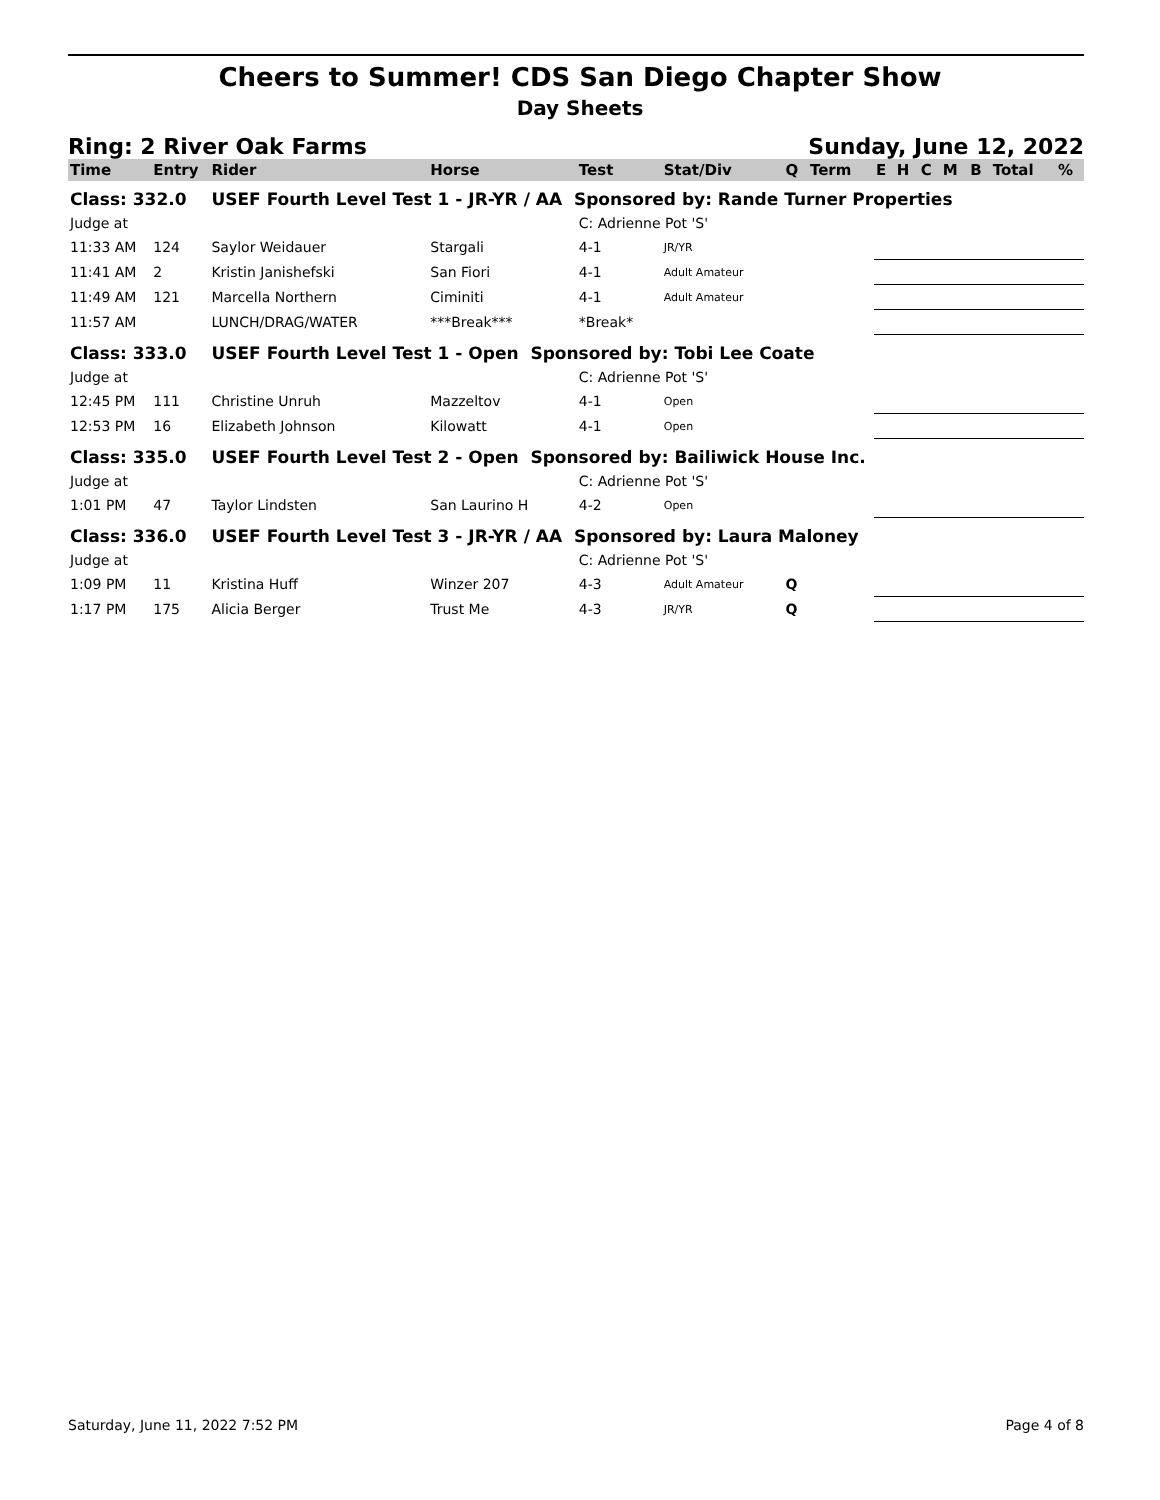Cheers to Summer! CDS San Diego Chapter Show
Day Sheets
Ring: 2 River Oak Farms Sunday, June 12, 2022
| Time | Entry | Rider | Horse | Test | Stat/Div | Q | Term | E | H | C | M | B | Total | % |
| --- | --- | --- | --- | --- | --- | --- | --- | --- | --- | --- | --- | --- | --- | --- |
| Class: 332.0 | | USEF Fourth Level Test 1 - JR-YR / AA Sponsored by: Rande Turner Properties | | | | | | | | | | | | |
| Judge at | | | | C: Adrienne Pot 'S' | | | | | | | | | | |
| 11:33 AM | 124 | Saylor Weidauer | Stargali | 4-1 | JR/YR | | | | | | | | | |
| 11:41 AM | 2 | Kristin Janishefski | San Fiori | 4-1 | Adult Amateur | | | | | | | | | |
| 11:49 AM | 121 | Marcella Northern | Ciminiti | 4-1 | Adult Amateur | | | | | | | | | |
| 11:57 AM | | LUNCH/DRAG/WATER | ***Break*** | *Break* | | | | | | | | | | |
| Class: 333.0 | | USEF Fourth Level Test 1 - Open Sponsored by: Tobi Lee Coate | | | | | | | | | | | | |
| Judge at | | | | C: Adrienne Pot 'S' | | | | | | | | | | |
| 12:45 PM | 111 | Christine Unruh | Mazzeltov | 4-1 | Open | | | | | | | | | |
| 12:53 PM | 16 | Elizabeth Johnson | Kilowatt | 4-1 | Open | | | | | | | | | |
| Class: 335.0 | | USEF Fourth Level Test 2 - Open Sponsored by: Bailiwick House Inc. | | | | | | | | | | | | |
| Judge at | | | | C: Adrienne Pot 'S' | | | | | | | | | | |
| 1:01 PM | 47 | Taylor Lindsten | San Laurino H | 4-2 | Open | | | | | | | | | |
| Class: 336.0 | | USEF Fourth Level Test 3 - JR-YR / AA Sponsored by: Laura Maloney | | | | | | | | | | | | |
| Judge at | | | | C: Adrienne Pot 'S' | | | | | | | | | | |
| 1:09 PM | 11 | Kristina Huff | Winzer 207 | 4-3 | Adult Amateur | Q | | | | | | | | |
| 1:17 PM | 175 | Alicia Berger | Trust Me | 4-3 | JR/YR | Q | | | | | | | | |
Saturday, June 11, 2022 7:52 PM Page 4 of 8